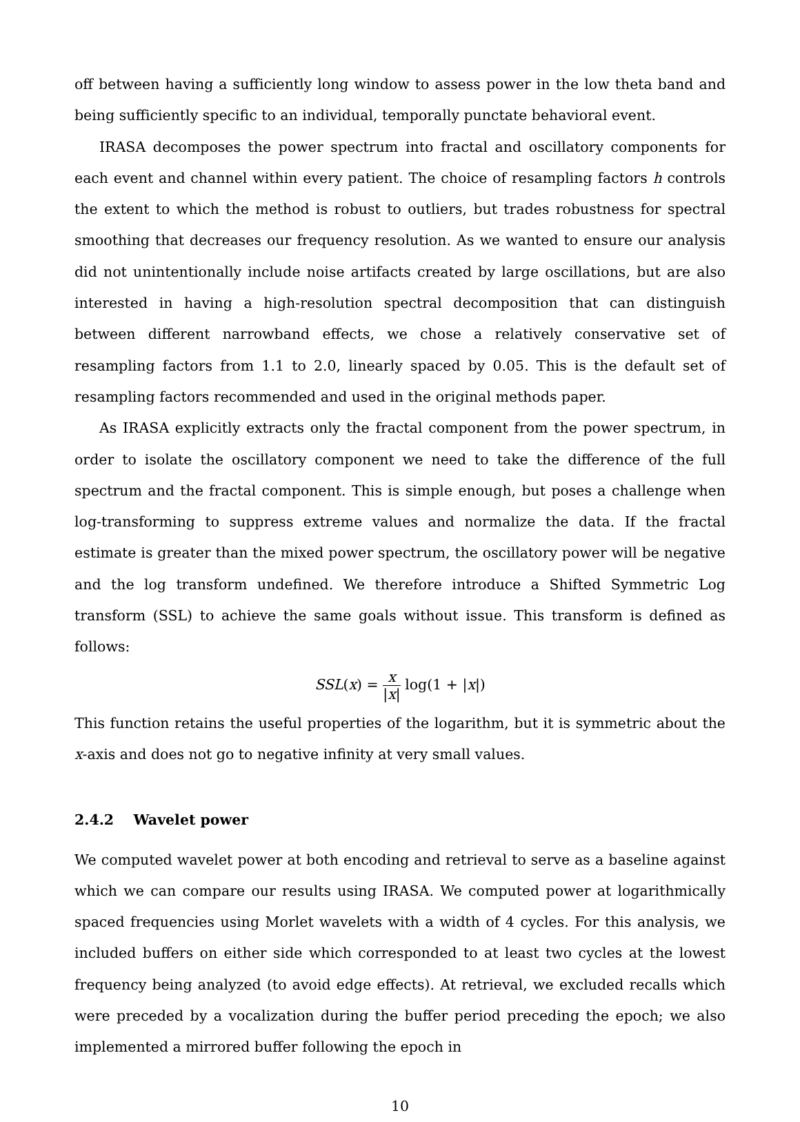off between having a sufficiently long window to assess power in the low theta band and being sufficiently specific to an individual, temporally punctate behavioral event.
IRASA decomposes the power spectrum into fractal and oscillatory components for each event and channel within every patient. The choice of resampling factors h controls the extent to which the method is robust to outliers, but trades robustness for spectral smoothing that decreases our frequency resolution. As we wanted to ensure our analysis did not unintentionally include noise artifacts created by large oscillations, but are also interested in having a high-resolution spectral decomposition that can distinguish between different narrowband effects, we chose a relatively conservative set of resampling factors from 1.1 to 2.0, linearly spaced by 0.05. This is the default set of resampling factors recommended and used in the original methods paper.
As IRASA explicitly extracts only the fractal component from the power spectrum, in order to isolate the oscillatory component we need to take the difference of the full spectrum and the fractal component. This is simple enough, but poses a challenge when log-transforming to suppress extreme values and normalize the data. If the fractal estimate is greater than the mixed power spectrum, the oscillatory power will be negative and the log transform undefined. We therefore introduce a Shifted Symmetric Log transform (SSL) to achieve the same goals without issue. This transform is defined as follows:
SSL(x) = x |x| log(1 + |x|)
This function retains the useful properties of the logarithm, but it is symmetric about the x-axis and does not go to negative infinity at very small values.
2.4.2 Wavelet power
We computed wavelet power at both encoding and retrieval to serve as a baseline against which we can compare our results using IRASA. We computed power at logarithmically spaced frequencies using Morlet wavelets with a width of 4 cycles. For this analysis, we included buffers on either side which corresponded to at least two cycles at the lowest frequency being analyzed (to avoid edge effects). At retrieval, we excluded recalls which were preceded by a vocalization during the buffer period preceding the epoch; we also implemented a mirrored buffer following the epoch in
10